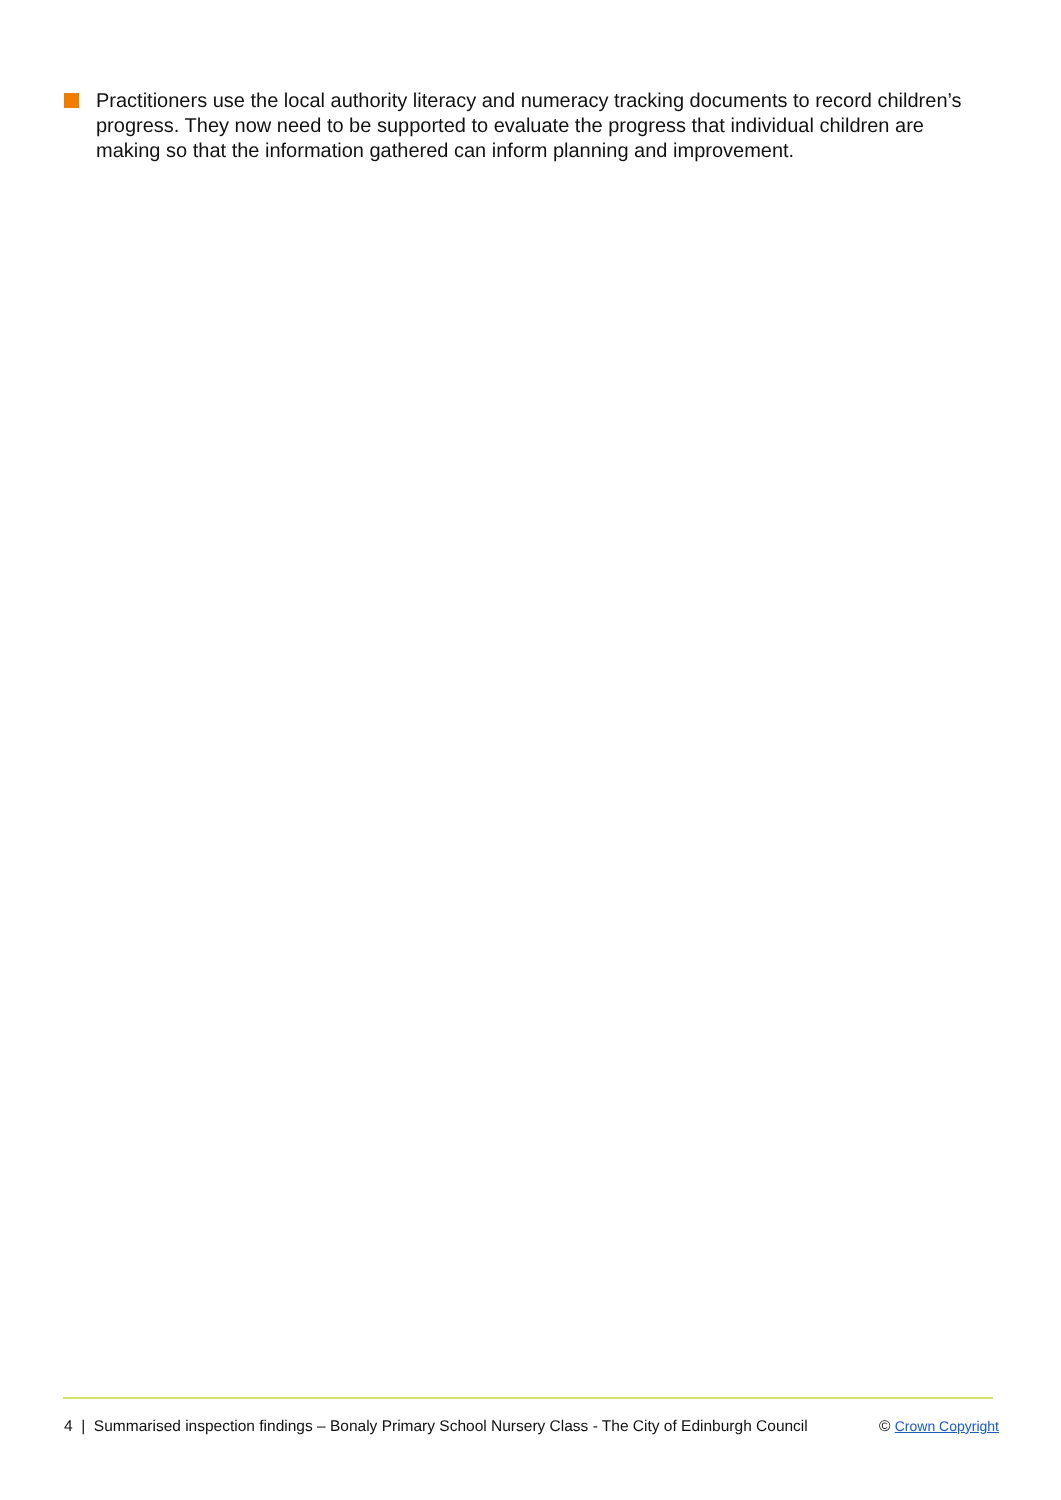Practitioners use the local authority literacy and numeracy tracking documents to record children’s progress. They now need to be supported to evaluate the progress that individual children are making so that the information gathered can inform planning and improvement.
4 | Summarised inspection findings – Bonaly Primary School Nursery Class - The City of Edinburgh Council © Crown Copyright